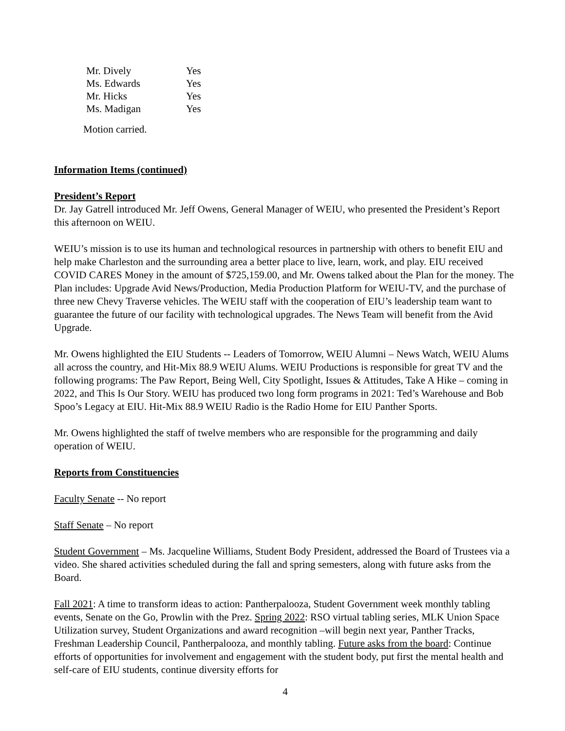| Mr. Dively | Yes |
| Ms. Edwards | Yes |
| Mr. Hicks | Yes |
| Ms. Madigan | Yes |
Motion carried.
Information Items (continued)
President’s Report
Dr. Jay Gatrell introduced Mr. Jeff Owens, General Manager of WEIU, who presented the President’s Report this afternoon on WEIU.
WEIU’s mission is to use its human and technological resources in partnership with others to benefit EIU and help make Charleston and the surrounding area a better place to live, learn, work, and play. EIU received COVID CARES Money in the amount of $725,159.00, and Mr. Owens talked about the Plan for the money. The Plan includes: Upgrade Avid News/Production, Media Production Platform for WEIU-TV, and the purchase of three new Chevy Traverse vehicles. The WEIU staff with the cooperation of EIU’s leadership team want to guarantee the future of our facility with technological upgrades. The News Team will benefit from the Avid Upgrade.
Mr. Owens highlighted the EIU Students -- Leaders of Tomorrow, WEIU Alumni – News Watch, WEIU Alums all across the country, and Hit-Mix 88.9 WEIU Alums. WEIU Productions is responsible for great TV and the following programs: The Paw Report, Being Well, City Spotlight, Issues & Attitudes, Take A Hike – coming in 2022, and This Is Our Story. WEIU has produced two long form programs in 2021: Ted’s Warehouse and Bob Spoo’s Legacy at EIU. Hit-Mix 88.9 WEIU Radio is the Radio Home for EIU Panther Sports.
Mr. Owens highlighted the staff of twelve members who are responsible for the programming and daily operation of WEIU.
Reports from Constituencies
Faculty Senate -- No report
Staff Senate – No report
Student Government – Ms. Jacqueline Williams, Student Body President, addressed the Board of Trustees via a video. She shared activities scheduled during the fall and spring semesters, along with future asks from the Board.
Fall 2021: A time to transform ideas to action: Pantherpalooza, Student Government week monthly tabling events, Senate on the Go, Prowlin with the Prez. Spring 2022: RSO virtual tabling series, MLK Union Space Utilization survey, Student Organizations and award recognition –will begin next year, Panther Tracks, Freshman Leadership Council, Pantherpalooza, and monthly tabling. Future asks from the board: Continue efforts of opportunities for involvement and engagement with the student body, put first the mental health and self-care of EIU students, continue diversity efforts for
4